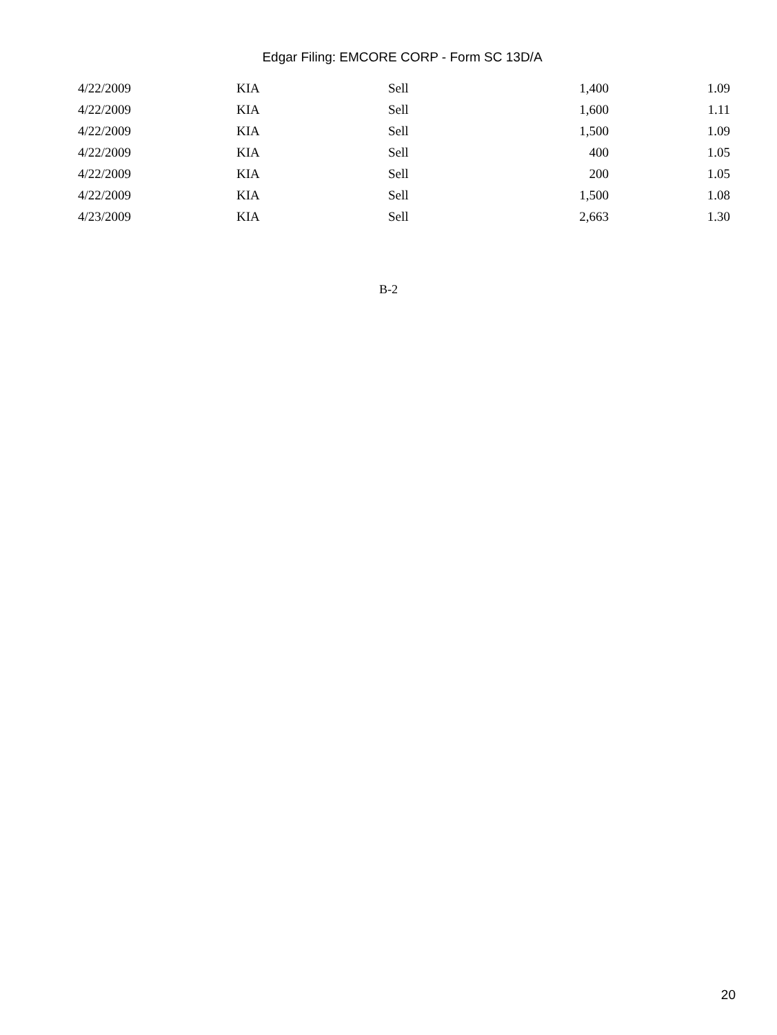Edgar Filing: EMCORE CORP - Form SC 13D/A
| 4/22/2009 | KIA | Sell | 1,400 | 1.09 |
| 4/22/2009 | KIA | Sell | 1,600 | 1.11 |
| 4/22/2009 | KIA | Sell | 1,500 | 1.09 |
| 4/22/2009 | KIA | Sell | 400 | 1.05 |
| 4/22/2009 | KIA | Sell | 200 | 1.05 |
| 4/22/2009 | KIA | Sell | 1,500 | 1.08 |
| 4/23/2009 | KIA | Sell | 2,663 | 1.30 |
B-2
20